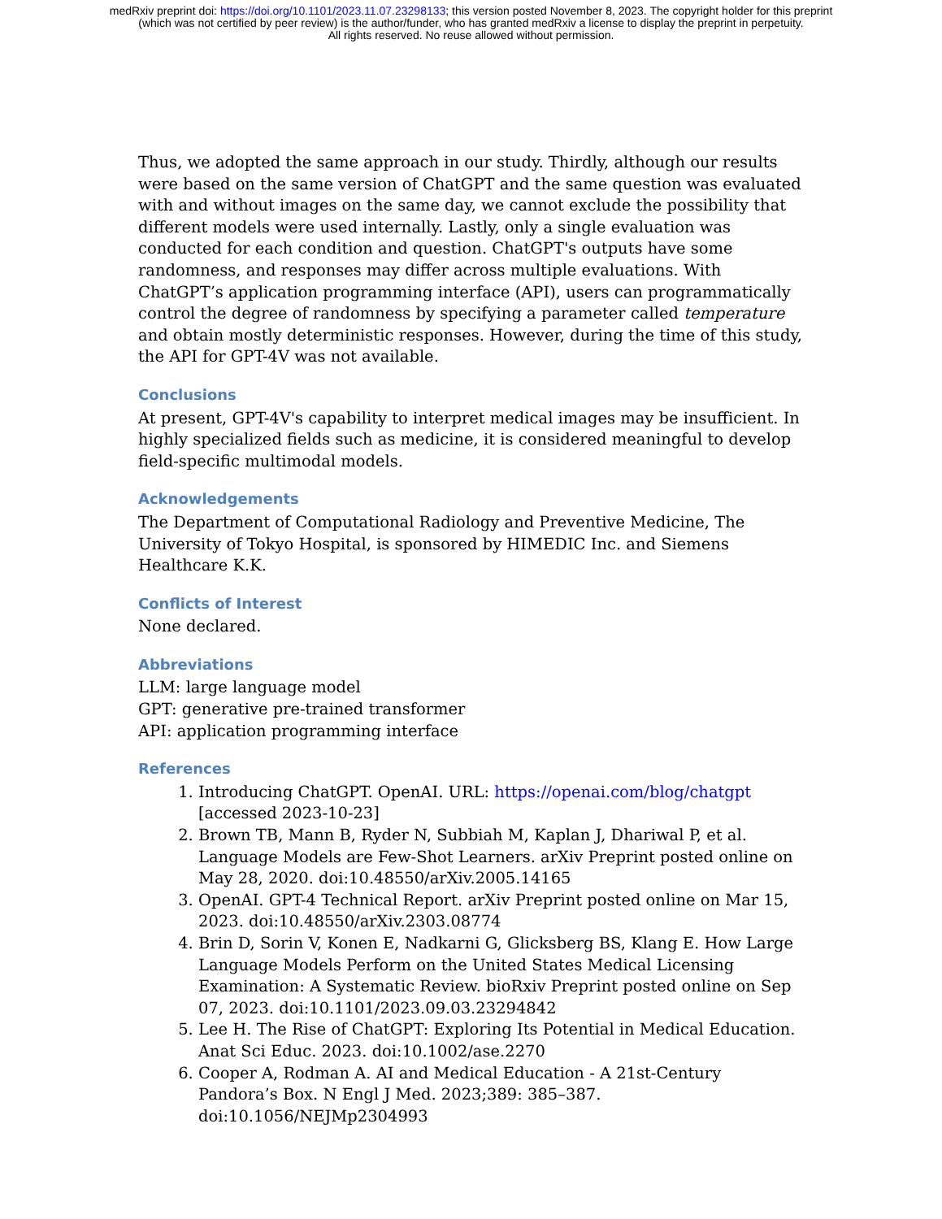medRxiv preprint doi: https://doi.org/10.1101/2023.11.07.23298133; this version posted November 8, 2023. The copyright holder for this preprint
(which was not certified by peer review) is the author/funder, who has granted medRxiv a license to display the preprint in perpetuity.
All rights reserved. No reuse allowed without permission.
Thus, we adopted the same approach in our study. Thirdly, although our results were based on the same version of ChatGPT and the same question was evaluated with and without images on the same day, we cannot exclude the possibility that different models were used internally. Lastly, only a single evaluation was conducted for each condition and question. ChatGPT's outputs have some randomness, and responses may differ across multiple evaluations. With ChatGPT’s application programming interface (API), users can programmatically control the degree of randomness by specifying a parameter called temperature and obtain mostly deterministic responses. However, during the time of this study, the API for GPT-4V was not available.
Conclusions
At present, GPT-4V's capability to interpret medical images may be insufficient. In highly specialized fields such as medicine, it is considered meaningful to develop field-specific multimodal models.
Acknowledgements
The Department of Computational Radiology and Preventive Medicine, The University of Tokyo Hospital, is sponsored by HIMEDIC Inc. and Siemens Healthcare K.K.
Conflicts of Interest
None declared.
Abbreviations
LLM: large language model
GPT: generative pre-trained transformer
API: application programming interface
References
1. Introducing ChatGPT. OpenAI. URL: https://openai.com/blog/chatgpt [accessed 2023-10-23]
2. Brown TB, Mann B, Ryder N, Subbiah M, Kaplan J, Dhariwal P, et al. Language Models are Few-Shot Learners. arXiv Preprint posted online on May 28, 2020. doi:10.48550/arXiv.2005.14165
3. OpenAI. GPT-4 Technical Report. arXiv Preprint posted online on Mar 15, 2023. doi:10.48550/arXiv.2303.08774
4. Brin D, Sorin V, Konen E, Nadkarni G, Glicksberg BS, Klang E. How Large Language Models Perform on the United States Medical Licensing Examination: A Systematic Review. bioRxiv Preprint posted online on Sep 07, 2023. doi:10.1101/2023.09.03.23294842
5. Lee H. The Rise of ChatGPT: Exploring Its Potential in Medical Education. Anat Sci Educ. 2023. doi:10.1002/ase.2270
6. Cooper A, Rodman A. AI and Medical Education - A 21st-Century Pandora’s Box. N Engl J Med. 2023;389: 385–387. doi:10.1056/NEJMp2304993